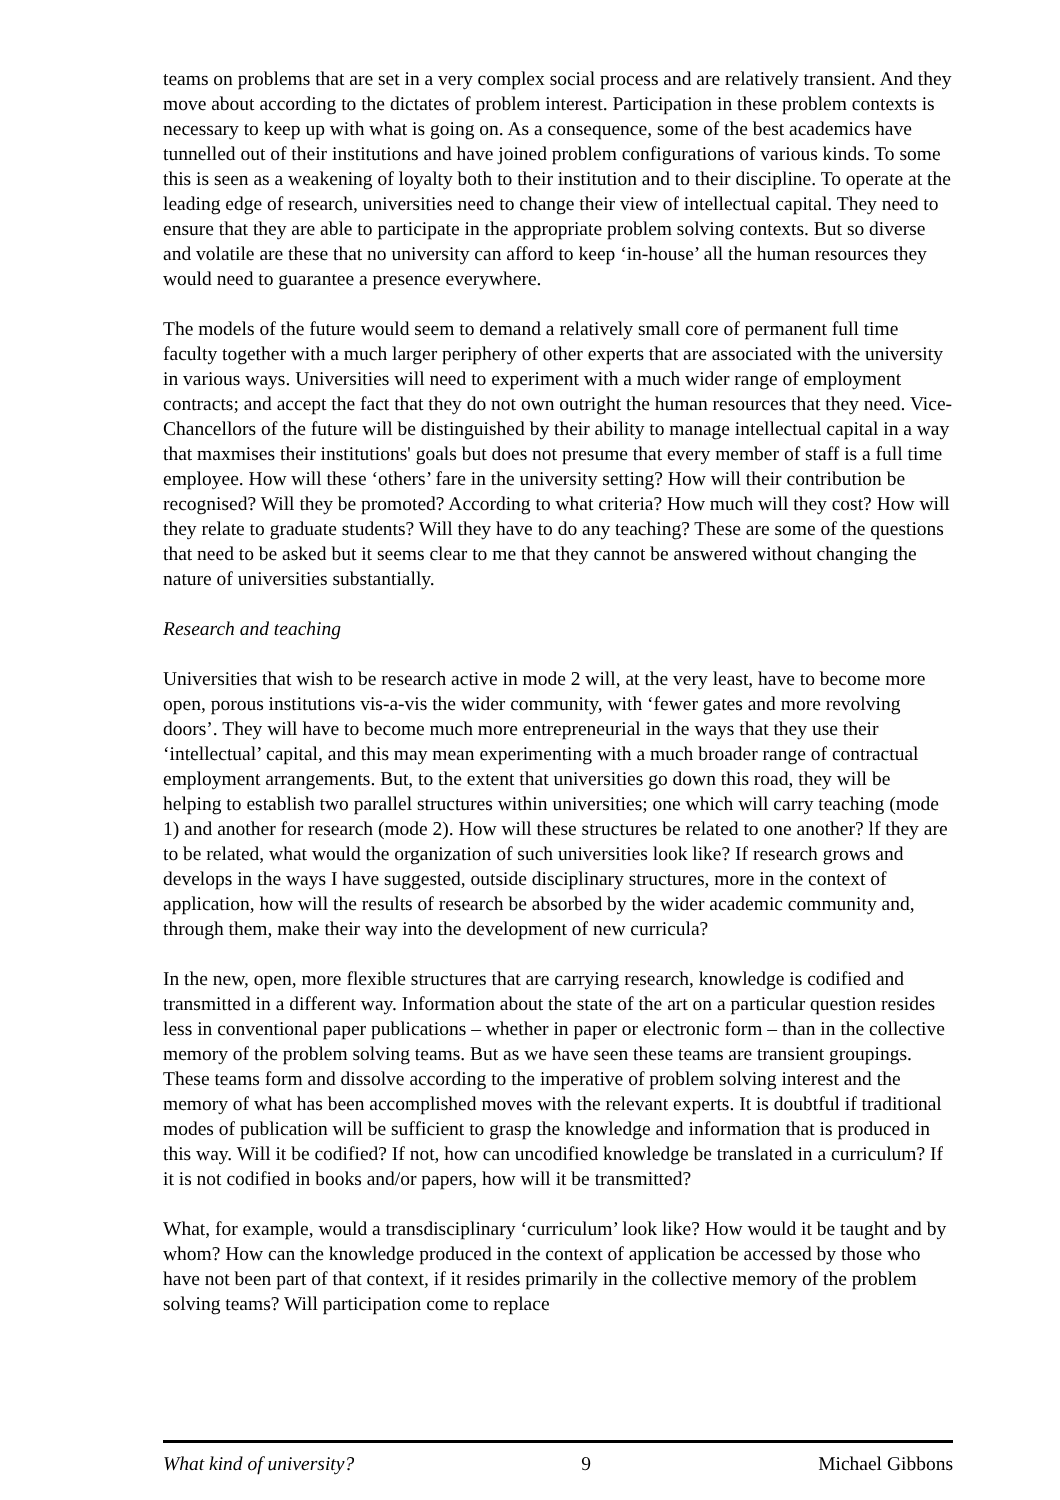teams on problems that are set in a very complex social process and are relatively transient. And they move about according to the dictates of problem interest. Participation in these problem contexts is necessary to keep up with what is going on. As a consequence, some of the best academics have tunnelled out of their institutions and have joined problem configurations of various kinds. To some this is seen as a weakening of loyalty both to their institution and to their discipline. To operate at the leading edge of research, universities need to change their view of intellectual capital. They need to ensure that they are able to participate in the appropriate problem solving contexts. But so diverse and volatile are these that no university can afford to keep ‘in-house’ all the human resources they would need to guarantee a presence everywhere.
The models of the future would seem to demand a relatively small core of permanent full time faculty together with a much larger periphery of other experts that are associated with the university in various ways. Universities will need to experiment with a much wider range of employment contracts; and accept the fact that they do not own outright the human resources that they need. Vice-Chancellors of the future will be distinguished by their ability to manage intellectual capital in a way that maxmises their institutions' goals but does not presume that every member of staff is a full time employee. How will these ‘others’ fare in the university setting? How will their contribution be recognised? Will they be promoted? According to what criteria? How much will they cost? How will they relate to graduate students? Will they have to do any teaching? These are some of the questions that need to be asked but it seems clear to me that they cannot be answered without changing the nature of universities substantially.
Research and teaching
Universities that wish to be research active in mode 2 will, at the very least, have to become more open, porous institutions vis-a-vis the wider community, with ‘fewer gates and more revolving doors’. They will have to become much more entrepreneurial in the ways that they use their ‘intellectual’ capital, and this may mean experimenting with a much broader range of contractual employment arrangements. But, to the extent that universities go down this road, they will be helping to establish two parallel structures within universities; one which will carry teaching (mode 1) and another for research (mode 2). How will these structures be related to one another? lf they are to be related, what would the organization of such universities look like? If research grows and develops in the ways I have suggested, outside disciplinary structures, more in the context of application, how will the results of research be absorbed by the wider academic community and, through them, make their way into the development of new curricula?
In the new, open, more flexible structures that are carrying research, knowledge is codified and transmitted in a different way. Information about the state of the art on a particular question resides less in conventional paper publications – whether in paper or electronic form – than in the collective memory of the problem solving teams. But as we have seen these teams are transient groupings. These teams form and dissolve according to the imperative of problem solving interest and the memory of what has been accomplished moves with the relevant experts. It is doubtful if traditional modes of publication will be sufficient to grasp the knowledge and information that is produced in this way. Will it be codified? If not, how can uncodified knowledge be translated in a curriculum? If it is not codified in books and/or papers, how will it be transmitted?
What, for example, would a transdisciplinary ‘curriculum’ look like? How would it be taught and by whom? How can the knowledge produced in the context of application be accessed by those who have not been part of that context, if it resides primarily in the collective memory of the problem solving teams? Will participation come to replace
What kind of university? 9 Michael Gibbons